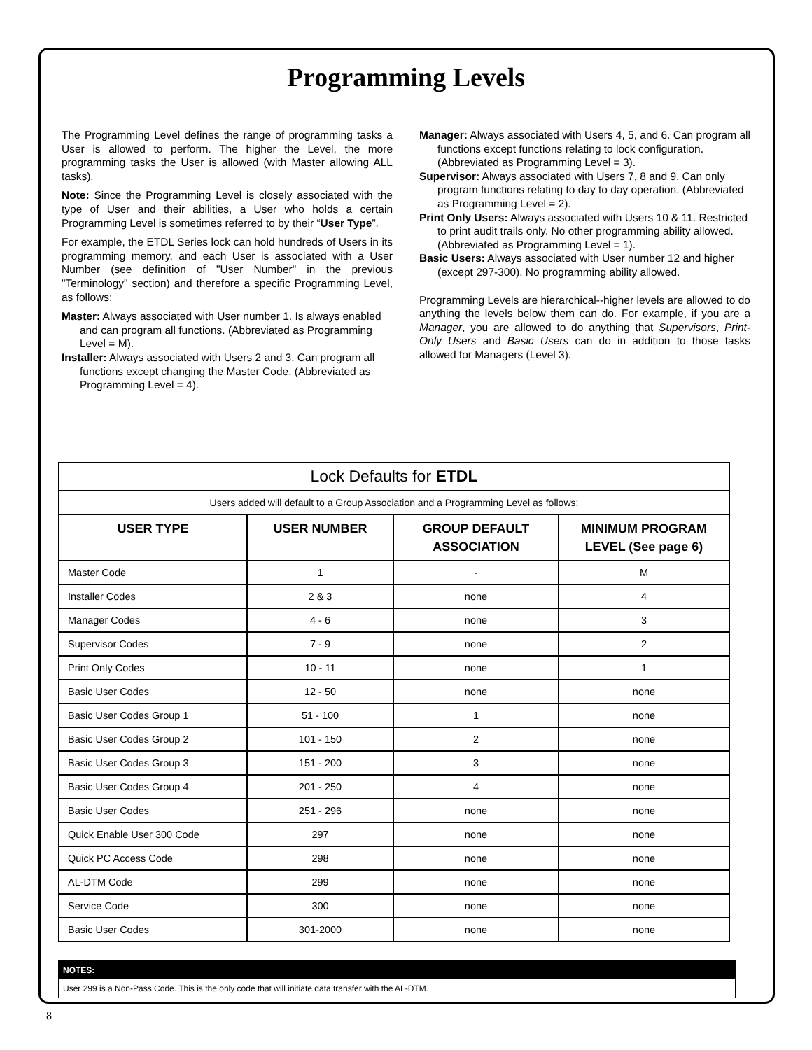Programming Levels
The Programming Level defines the range of programming tasks a User is allowed to perform. The higher the Level, the more programming tasks the User is allowed (with Master allowing ALL tasks).
Note: Since the Programming Level is closely associated with the type of User and their abilities, a User who holds a certain Programming Level is sometimes referred to by their “User Type”.
For example, the ETDL Series lock can hold hundreds of Users in its programming memory, and each User is associated with a User Number (see definition of "User Number" in the previous "Terminology" section) and therefore a specific Programming Level, as follows:
Master: Always associated with User number 1. Is always enabled and can program all functions. (Abbreviated as Programming Level = M).
Installer: Always associated with Users 2 and 3. Can program all functions except changing the Master Code. (Abbreviated as Programming Level = 4).
Manager: Always associated with Users 4, 5, and 6. Can program all functions except functions relating to lock configuration. (Abbreviated as Programming Level = 3).
Supervisor: Always associated with Users 7, 8 and 9. Can only program functions relating to day to day operation. (Abbreviated as Programming Level = 2).
Print Only Users: Always associated with Users 10 & 11. Restricted to print audit trails only. No other programming ability allowed. (Abbreviated as Programming Level = 1).
Basic Users: Always associated with User number 12 and higher (except 297-300). No programming ability allowed.
Programming Levels are hierarchical--higher levels are allowed to do anything the levels below them can do. For example, if you are a Manager, you are allowed to do anything that Supervisors, Print-Only Users and Basic Users can do in addition to those tasks allowed for Managers (Level 3).
| Lock Defaults for ETDL | | | |
| Users added will default to a Group Association and a Programming Level as follows: | | | |
| USER TYPE | USER NUMBER | GROUP DEFAULT ASSOCIATION | MINIMUM PROGRAM LEVEL (See page 6) |
| Master Code | 1 | - | M |
| Installer Codes | 2 & 3 | none | 4 |
| Manager Codes | 4 - 6 | none | 3 |
| Supervisor Codes | 7 - 9 | none | 2 |
| Print Only Codes | 10 - 11 | none | 1 |
| Basic User Codes | 12 - 50 | none | none |
| Basic User Codes Group 1 | 51 - 100 | 1 | none |
| Basic User Codes Group 2 | 101 - 150 | 2 | none |
| Basic User Codes Group 3 | 151 - 200 | 3 | none |
| Basic User Codes Group 4 | 201 - 250 | 4 | none |
| Basic User Codes | 251 - 296 | none | none |
| Quick Enable User 300 Code | 297 | none | none |
| Quick PC Access Code | 298 | none | none |
| AL-DTM Code | 299 | none | none |
| Service Code | 300 | none | none |
| Basic User Codes | 301-2000 | none | none |
NOTES:
User 299 is a Non-Pass Code. This is the only code that will initiate data transfer with the AL-DTM.
8